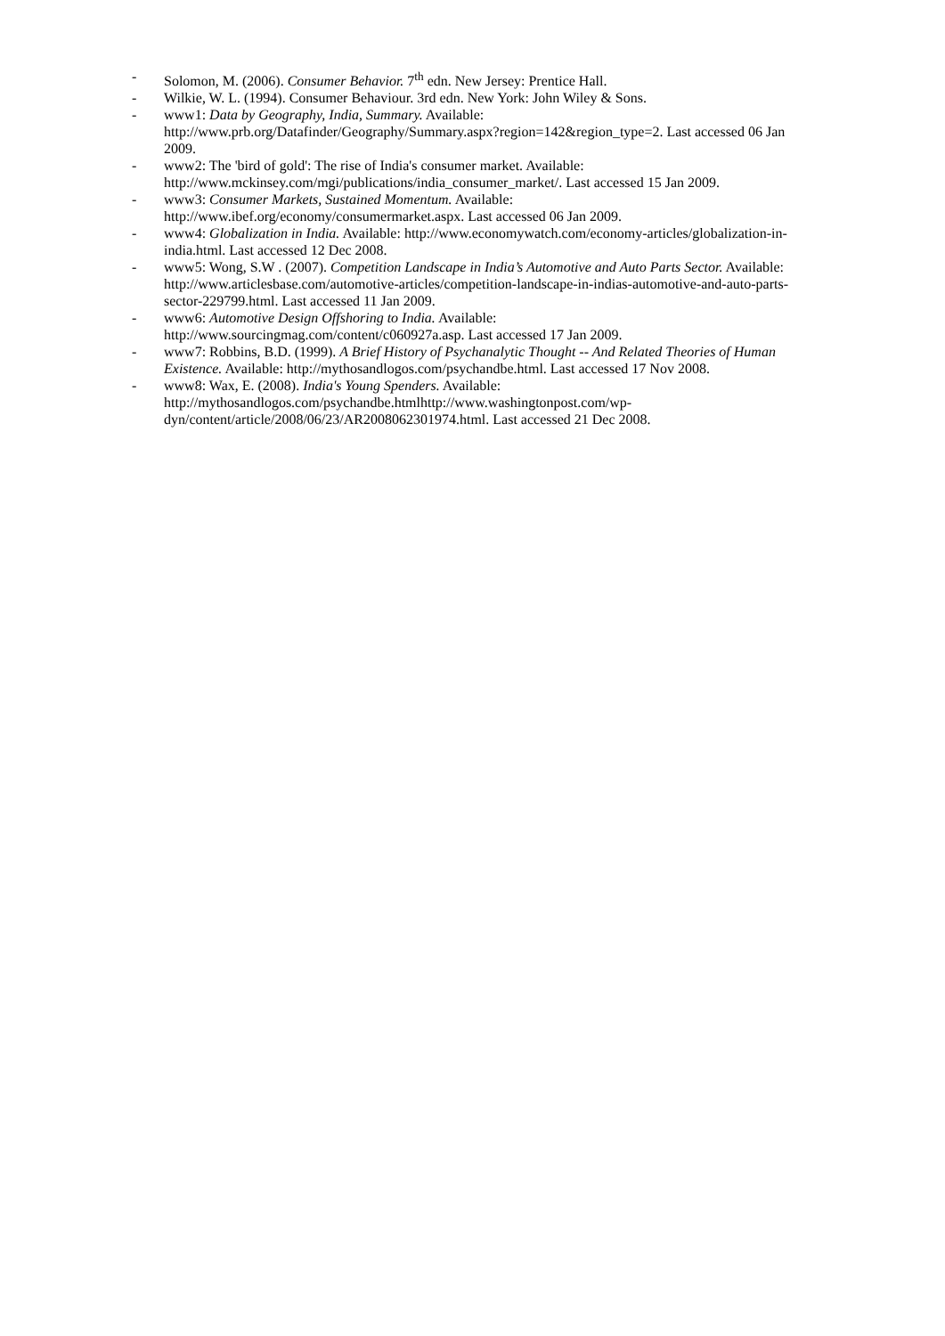- Solomon, M. (2006). Consumer Behavior. 7<sup>th</sup> edn. New Jersey: Prentice Hall.
- Wilkie, W. L. (1994). Consumer Behaviour. 3rd edn. New York: John Wiley & Sons.
- www1: Data by Geography, India, Summary. Available: http://www.prb.org/Datafinder/Geography/Summary.aspx?region=142&region_type=2. Last accessed 06 Jan 2009.
- www2: The 'bird of gold': The rise of India's consumer market. Available: http://www.mckinsey.com/mgi/publications/india_consumer_market/. Last accessed 15 Jan 2009.
- www3: Consumer Markets, Sustained Momentum. Available: http://www.ibef.org/economy/consumermarket.aspx. Last accessed 06 Jan 2009.
- www4: Globalization in India. Available: http://www.economywatch.com/economy-articles/globalization-in-india.html. Last accessed 12 Dec 2008.
- www5: Wong, S.W . (2007). Competition Landscape in India’s Automotive and Auto Parts Sector. Available: http://www.articlesbase.com/automotive-articles/competition-landscape-in-indias-automotive-and-auto-parts-sector-229799.html. Last accessed 11 Jan 2009.
- www6: Automotive Design Offshoring to India. Available: http://www.sourcingmag.com/content/c060927a.asp. Last accessed 17 Jan 2009.
- www7: Robbins, B.D. (1999). A Brief History of Psychanalytic Thought -- And Related Theories of Human Existence. Available: http://mythosandlogos.com/psychandbe.html. Last accessed 17 Nov 2008.
- www8: Wax, E. (2008). India's Young Spenders. Available: http://mythosandlogos.com/psychandbe.htmlhttp://www.washingtonpost.com/wp-dyn/content/article/2008/06/23/AR2008062301974.html. Last accessed 21 Dec 2008.